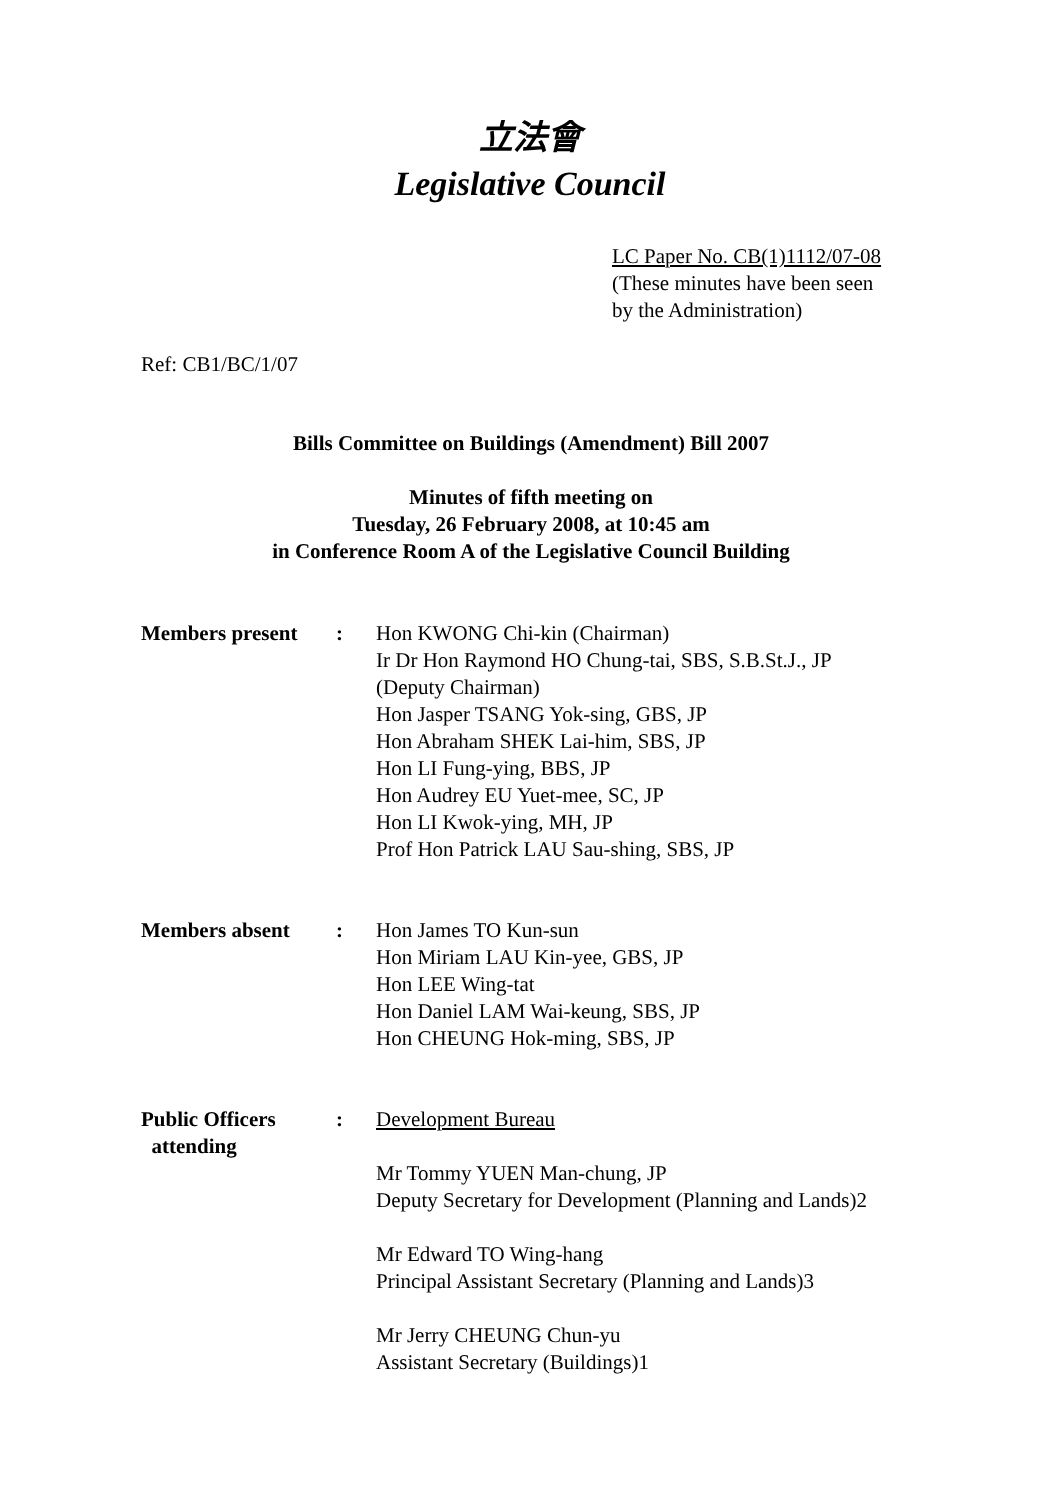立法會
Legislative Council
LC Paper No. CB(1)1112/07-08
(These minutes have been seen
by the Administration)
Ref: CB1/BC/1/07
Bills Committee on Buildings (Amendment) Bill 2007
Minutes of fifth meeting on
Tuesday, 26 February 2008, at 10:45 am
in Conference Room A of the Legislative Council Building
| Members present | : | Hon KWONG Chi-kin (Chairman) Ir Dr Hon Raymond HO Chung-tai, SBS, S.B.St.J., JP (Deputy Chairman) Hon Jasper TSANG Yok-sing, GBS, JP Hon Abraham SHEK Lai-him, SBS, JP Hon LI Fung-ying, BBS, JP Hon Audrey EU Yuet-mee, SC, JP Hon LI Kwok-ying, MH, JP Prof Hon Patrick LAU Sau-shing, SBS, JP |
| Members absent | : | Hon James TO Kun-sun Hon Miriam LAU Kin-yee, GBS, JP Hon LEE Wing-tat Hon Daniel LAM Wai-keung, SBS, JP Hon CHEUNG Hok-ming, SBS, JP |
| Public Officers attending | : | Development Bureau Mr Tommy YUEN Man-chung, JP Deputy Secretary for Development (Planning and Lands)2 Mr Edward TO Wing-hang Principal Assistant Secretary (Planning and Lands)3 Mr Jerry CHEUNG Chun-yu Assistant Secretary (Buildings)1 |